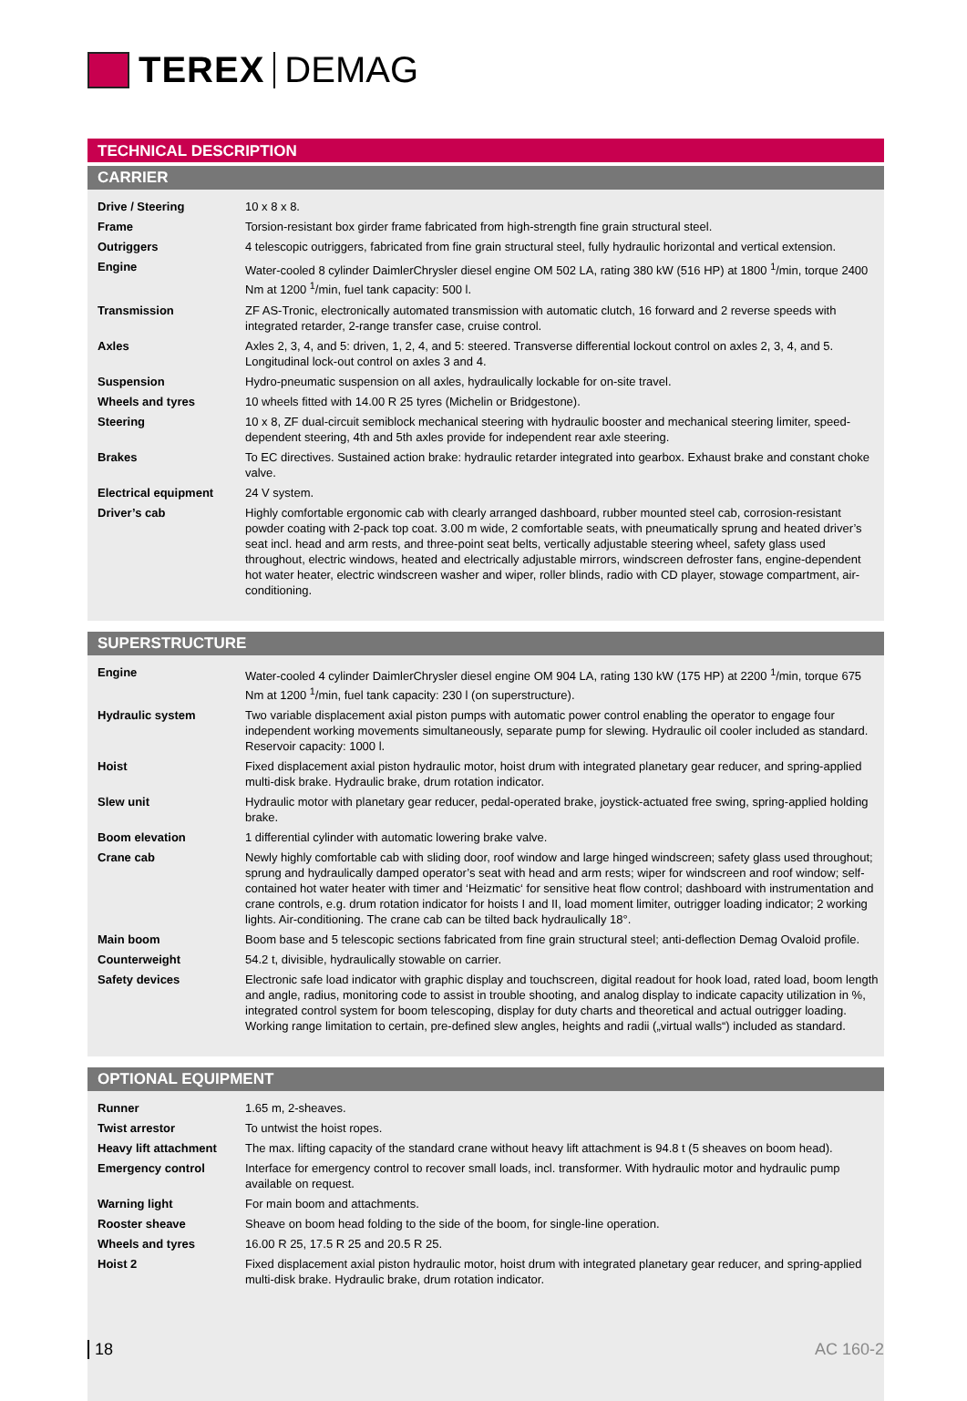TEREX DEMAG
TECHNICAL DESCRIPTION
CARRIER
| Drive / Steering | 10 x 8 x 8. |
| Frame | Torsion-resistant box girder frame fabricated from high-strength fine grain structural steel. |
| Outriggers | 4 telescopic outriggers, fabricated from fine grain structural steel, fully hydraulic horizontal and vertical extension. |
| Engine | Water-cooled 8 cylinder DaimlerChrysler diesel engine OM 502 LA, rating 380 kW (516 HP) at 1800 <sup>1</sup>/min, torque 2400 Nm at 1200 <sup>1</sup>/min, fuel tank capacity: 500 l. |
| Transmission | ZF AS-Tronic, electronically automated transmission with automatic clutch, 16 forward and 2 reverse speeds with integrated retarder, 2-range transfer case, cruise control. |
| Axles | Axles 2, 3, 4, and 5: driven, 1, 2, 4, and 5: steered. Transverse differential lockout control on axles 2, 3, 4, and 5. Longitudinal lock-out control on axles 3 and 4. |
| Suspension | Hydro-pneumatic suspension on all axles, hydraulically lockable for on-site travel. |
| Wheels and tyres | 10 wheels fitted with 14.00 R 25 tyres (Michelin or Bridgestone). |
| Steering | 10 x 8, ZF dual-circuit semiblock mechanical steering with hydraulic booster and mechanical steering limiter, speed-dependent steering, 4th and 5th axles provide for independent rear axle steering. |
| Brakes | To EC directives. Sustained action brake: hydraulic retarder integrated into gearbox. Exhaust brake and constant choke valve. |
| Electrical equipment | 24 V system. |
| Driver’s cab | Highly comfortable ergonomic cab with clearly arranged dashboard, rubber mounted steel cab, corrosion-resistant powder coating with 2-pack top coat. 3.00 m wide, 2 comfortable seats, with pneumatically sprung and heated driver’s seat incl. head and arm rests, and three-point seat belts, vertically adjustable steering wheel, safety glass used throughout, electric windows, heated and electrically adjustable mirrors, windscreen defroster fans, engine-dependent hot water heater, electric windscreen washer and wiper, roller blinds, radio with CD player, stowage compartment, air-conditioning. |
SUPERSTRUCTURE
| Engine | Water-cooled 4 cylinder DaimlerChrysler diesel engine OM 904 LA, rating 130 kW (175 HP) at 2200 <sup>1</sup>/min, torque 675 Nm at 1200 <sup>1</sup>/min, fuel tank capacity: 230 l (on superstructure). |
| Hydraulic system | Two variable displacement axial piston pumps with automatic power control enabling the operator to engage four independent working movements simultaneously, separate pump for slewing. Hydraulic oil cooler included as standard. Reservoir capacity: 1000 l. |
| Hoist | Fixed displacement axial piston hydraulic motor, hoist drum with integrated planetary gear reducer, and spring-applied multi-disk brake. Hydraulic brake, drum rotation indicator. |
| Slew unit | Hydraulic motor with planetary gear reducer, pedal-operated brake, joystick-actuated free swing, spring-applied holding brake. |
| Boom elevation | 1 differential cylinder with automatic lowering brake valve. |
| Crane cab | Newly highly comfortable cab with sliding door, roof window and large hinged windscreen; safety glass used throughout; sprung and hydraulically damped operator’s seat with head and arm rests; wiper for windscreen and roof window; self-contained hot water heater with timer and ‘Heizmatic‘ for sensitive heat flow control; dashboard with instrumentation and crane controls, e.g. drum rotation indicator for hoists I and II, load moment limiter, outrigger loading indicator; 2 working lights. Air-conditioning. The crane cab can be tilted back hydraulically 18°. |
| Main boom | Boom base and 5 telescopic sections fabricated from fine grain structural steel; anti-deflection Demag Ovaloid profile. |
| Counterweight | 54.2 t, divisible, hydraulically stowable on carrier. |
| Safety devices | Electronic safe load indicator with graphic display and touchscreen, digital readout for hook load, rated load, boom length and angle, radius, monitoring code to assist in trouble shooting, and analog display to indicate capacity utilization in %, integrated control system for boom telescoping, display for duty charts and theoretical and actual outrigger loading. Working range limitation to certain, pre-defined slew angles, heights and radii („virtual walls“) included as standard. |
OPTIONAL EQUIPMENT
| Runner | 1.65 m, 2-sheaves. |
| Twist arrestor | To untwist the hoist ropes. |
| Heavy lift attachment | The max. lifting capacity of the standard crane without heavy lift attachment is 94.8 t (5 sheaves on boom head). |
| Emergency control | Interface for emergency control to recover small loads, incl. transformer. With hydraulic motor and hydraulic pump available on request. |
| Warning light | For main boom and attachments. |
| Rooster sheave | Sheave on boom head folding to the side of the boom, for single-line operation. |
| Wheels and tyres | 16.00 R 25, 17.5 R 25 and 20.5 R 25. |
| Hoist 2 | Fixed displacement axial piston hydraulic motor, hoist drum with integrated planetary gear reducer, and spring-applied multi-disk brake. Hydraulic brake, drum rotation indicator. |
18 AC 160-2